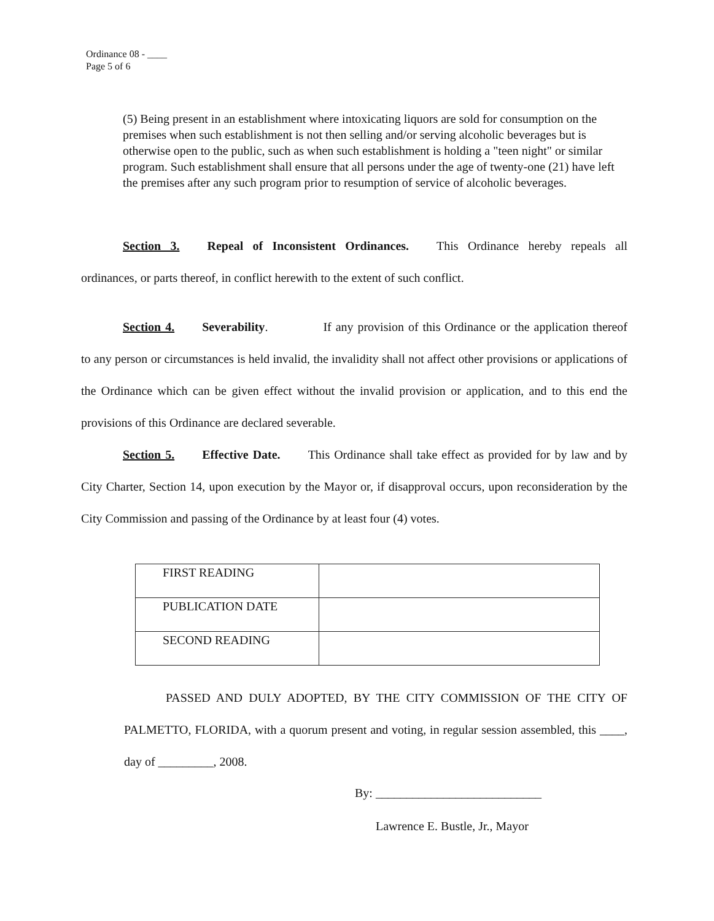Ordinance 08 - ____
Page 5 of 6
(5) Being present in an establishment where intoxicating liquors are sold for consumption on the premises when such establishment is not then selling and/or serving alcoholic beverages but is otherwise open to the public, such as when such establishment is holding a "teen night" or similar program. Such establishment shall ensure that all persons under the age of twenty-one (21) have left the premises after any such program prior to resumption of service of alcoholic beverages.
Section 3. Repeal of Inconsistent Ordinances. This Ordinance hereby repeals all ordinances, or parts thereof, in conflict herewith to the extent of such conflict.
Section 4. Severability. If any provision of this Ordinance or the application thereof to any person or circumstances is held invalid, the invalidity shall not affect other provisions or applications of the Ordinance which can be given effect without the invalid provision or application, and to this end the provisions of this Ordinance are declared severable.
Section 5. Effective Date. This Ordinance shall take effect as provided for by law and by City Charter, Section 14, upon execution by the Mayor or, if disapproval occurs, upon reconsideration by the City Commission and passing of the Ordinance by at least four (4) votes.
| FIRST READING | |
| PUBLICATION DATE | |
| SECOND READING | |
PASSED AND DULY ADOPTED, BY THE CITY COMMISSION OF THE CITY OF PALMETTO, FLORIDA, with a quorum present and voting, in regular session assembled, this ____, day of _________, 2008.
By: ___________________________
Lawrence E. Bustle, Jr., Mayor